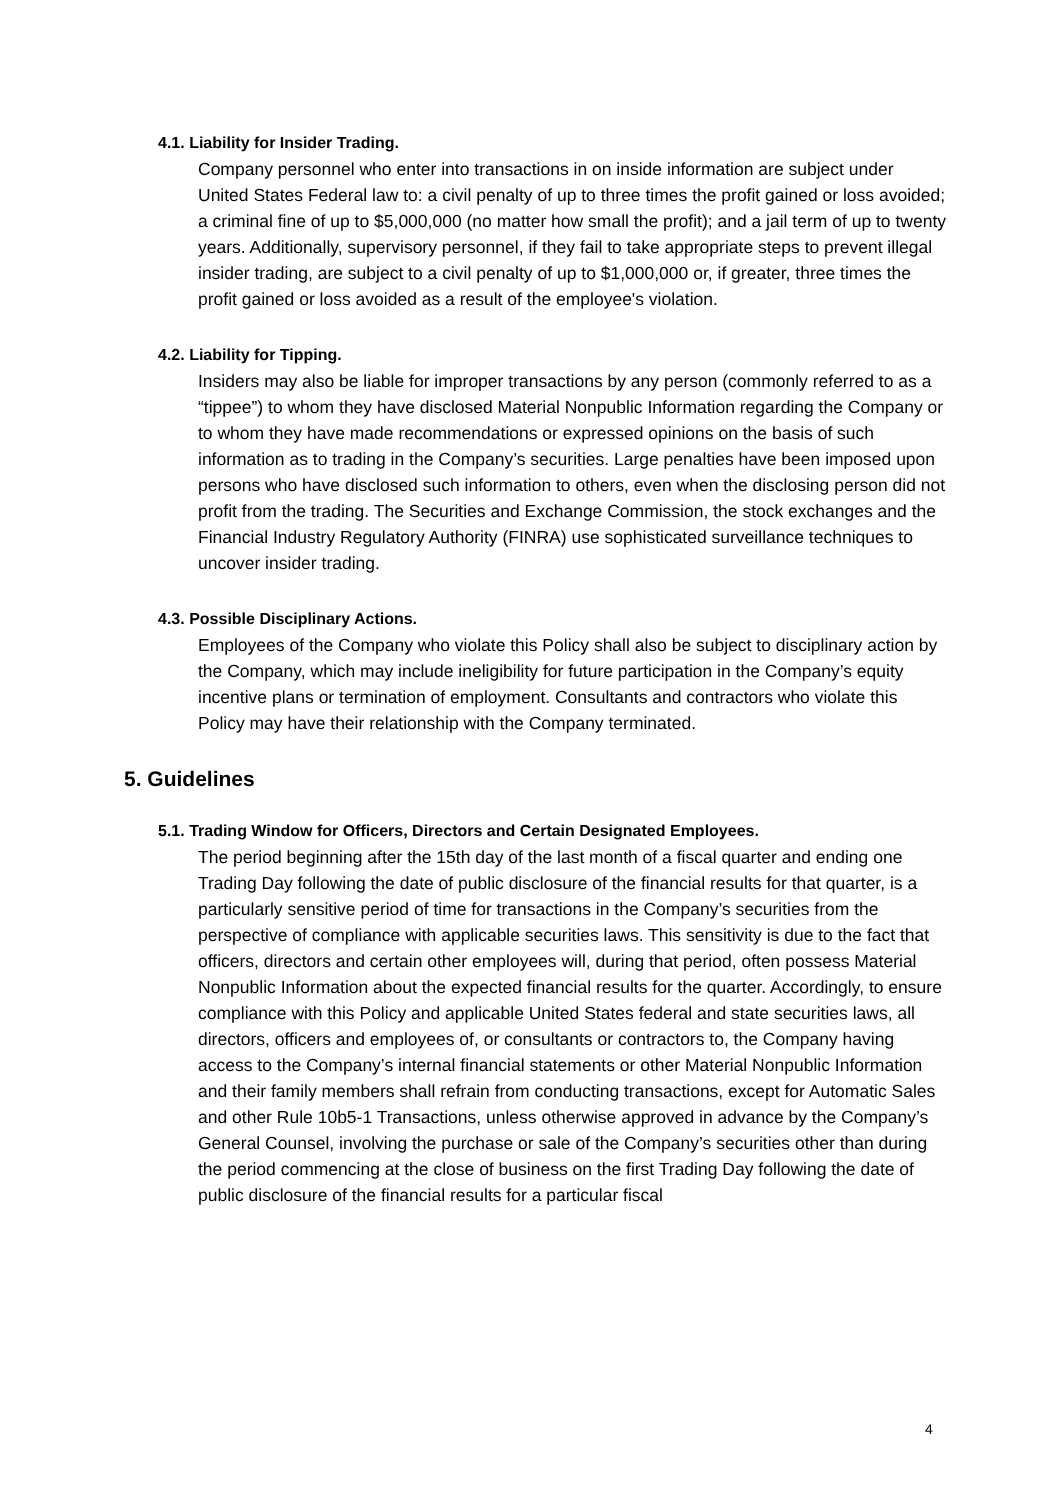4.1. Liability for Insider Trading.
Company personnel who enter into transactions in on inside information are subject under United States Federal law to: a civil penalty of up to three times the profit gained or loss avoided; a criminal fine of up to $5,000,000 (no matter how small the profit); and a jail term of up to twenty years. Additionally, supervisory personnel, if they fail to take appropriate steps to prevent illegal insider trading, are subject to a civil penalty of up to $1,000,000 or, if greater, three times the profit gained or loss avoided as a result of the employee's violation.
4.2. Liability for Tipping.
Insiders may also be liable for improper transactions by any person (commonly referred to as a “tippee”) to whom they have disclosed Material Nonpublic Information regarding the Company or to whom they have made recommendations or expressed opinions on the basis of such information as to trading in the Company’s securities. Large penalties have been imposed upon persons who have disclosed such information to others, even when the disclosing person did not profit from the trading. The Securities and Exchange Commission, the stock exchanges and the Financial Industry Regulatory Authority (FINRA) use sophisticated surveillance techniques to uncover insider trading.
4.3. Possible Disciplinary Actions.
Employees of the Company who violate this Policy shall also be subject to disciplinary action by the Company, which may include ineligibility for future participation in the Company’s equity incentive plans or termination of employment. Consultants and contractors who violate this Policy may have their relationship with the Company terminated.
5. Guidelines
5.1. Trading Window for Officers, Directors and Certain Designated Employees.
The period beginning after the 15th day of the last month of a fiscal quarter and ending one Trading Day following the date of public disclosure of the financial results for that quarter, is a particularly sensitive period of time for transactions in the Company’s securities from the perspective of compliance with applicable securities laws. This sensitivity is due to the fact that officers, directors and certain other employees will, during that period, often possess Material Nonpublic Information about the expected financial results for the quarter. Accordingly, to ensure compliance with this Policy and applicable United States federal and state securities laws, all directors, officers and employees of, or consultants or contractors to, the Company having access to the Company’s internal financial statements or other Material Nonpublic Information and their family members shall refrain from conducting transactions, except for Automatic Sales and other Rule 10b5-1 Transactions, unless otherwise approved in advance by the Company’s General Counsel, involving the purchase or sale of the Company’s securities other than during the period commencing at the close of business on the first Trading Day following the date of public disclosure of the financial results for a particular fiscal
4